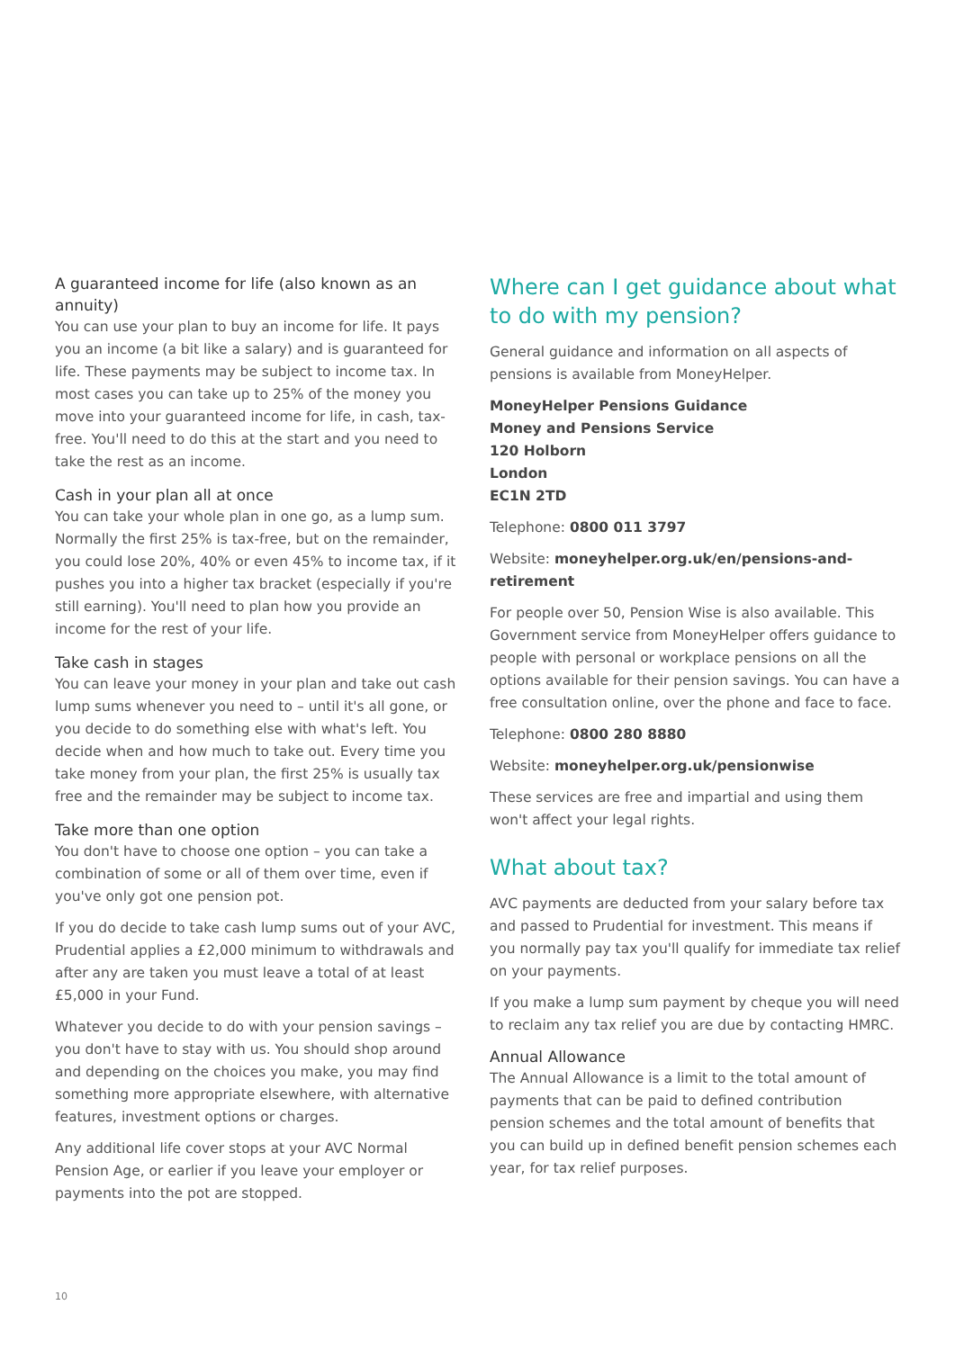A guaranteed income for life (also known as an annuity)
You can use your plan to buy an income for life. It pays you an income (a bit like a salary) and is guaranteed for life. These payments may be subject to income tax. In most cases you can take up to 25% of the money you move into your guaranteed income for life, in cash, tax-free. You'll need to do this at the start and you need to take the rest as an income.
Cash in your plan all at once
You can take your whole plan in one go, as a lump sum. Normally the first 25% is tax-free, but on the remainder, you could lose 20%, 40% or even 45% to income tax, if it pushes you into a higher tax bracket (especially if you're still earning). You'll need to plan how you provide an income for the rest of your life.
Take cash in stages
You can leave your money in your plan and take out cash lump sums whenever you need to – until it's all gone, or you decide to do something else with what's left. You decide when and how much to take out. Every time you take money from your plan, the first 25% is usually tax free and the remainder may be subject to income tax.
Take more than one option
You don't have to choose one option – you can take a combination of some or all of them over time, even if you've only got one pension pot.
If you do decide to take cash lump sums out of your AVC, Prudential applies a £2,000 minimum to withdrawals and after any are taken you must leave a total of at least £5,000 in your Fund.
Whatever you decide to do with your pension savings – you don't have to stay with us. You should shop around and depending on the choices you make, you may find something more appropriate elsewhere, with alternative features, investment options or charges.
Any additional life cover stops at your AVC Normal Pension Age, or earlier if you leave your employer or payments into the pot are stopped.
Where can I get guidance about what to do with my pension?
General guidance and information on all aspects of pensions is available from MoneyHelper.
MoneyHelper Pensions Guidance
Money and Pensions Service
120 Holborn
London
EC1N 2TD
Telephone: 0800 011 3797
Website: moneyhelper.org.uk/en/pensions-and-retirement
For people over 50, Pension Wise is also available. This Government service from MoneyHelper offers guidance to people with personal or workplace pensions on all the options available for their pension savings. You can have a free consultation online, over the phone and face to face.
Telephone: 0800 280 8880
Website: moneyhelper.org.uk/pensionwise
These services are free and impartial and using them won't affect your legal rights.
What about tax?
AVC payments are deducted from your salary before tax and passed to Prudential for investment. This means if you normally pay tax you'll qualify for immediate tax relief on your payments.
If you make a lump sum payment by cheque you will need to reclaim any tax relief you are due by contacting HMRC.
Annual Allowance
The Annual Allowance is a limit to the total amount of payments that can be paid to defined contribution pension schemes and the total amount of benefits that you can build up in defined benefit pension schemes each year, for tax relief purposes.
10